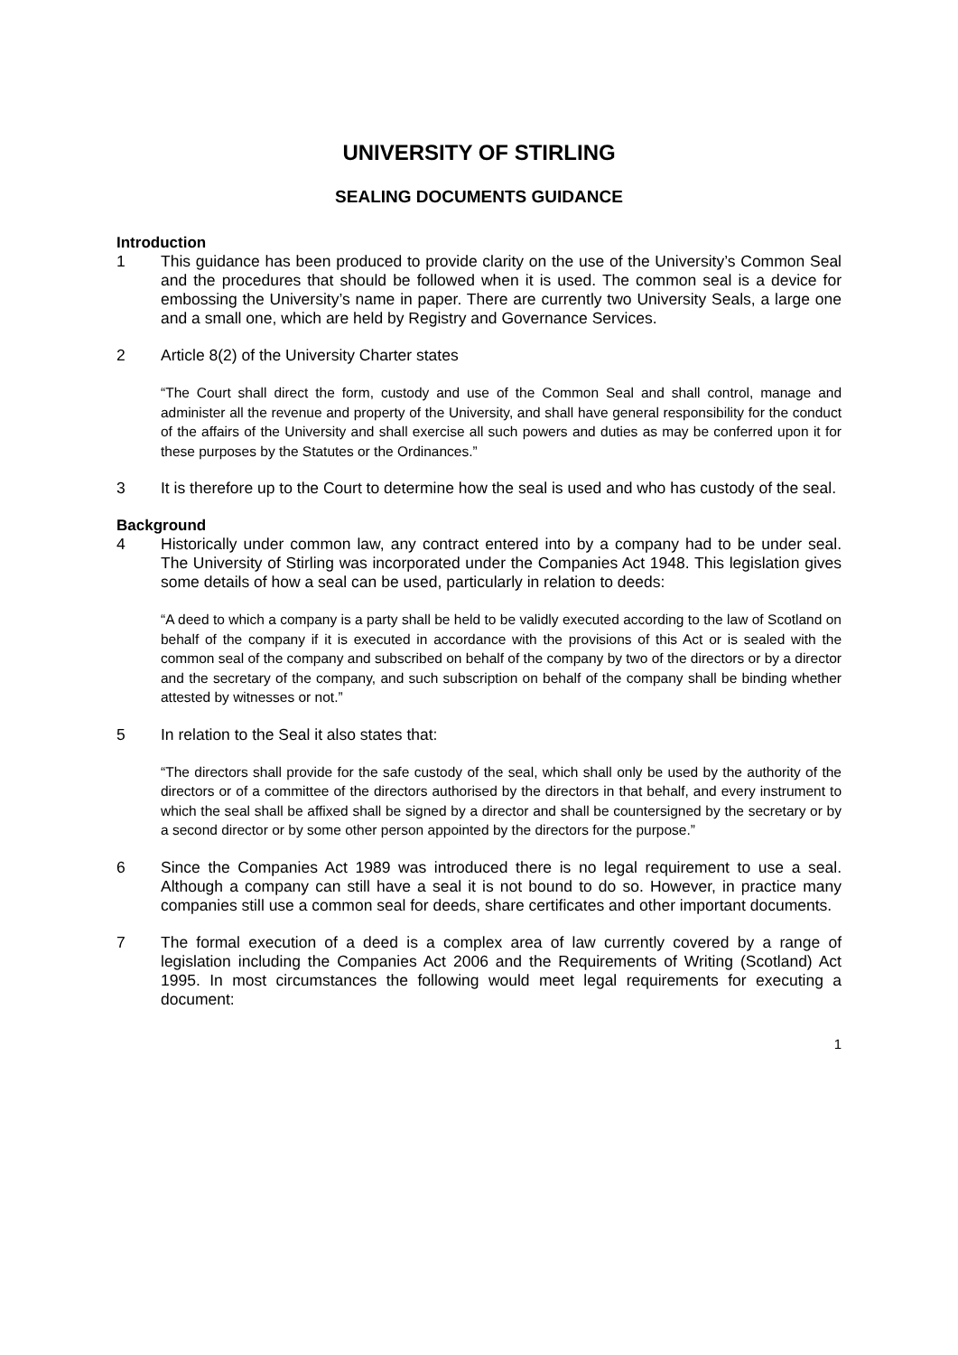UNIVERSITY OF STIRLING
SEALING DOCUMENTS GUIDANCE
Introduction
1 This guidance has been produced to provide clarity on the use of the University’s Common Seal and the procedures that should be followed when it is used. The common seal is a device for embossing the University’s name in paper. There are currently two University Seals, a large one and a small one, which are held by Registry and Governance Services.
2 Article 8(2) of the University Charter states
“The Court shall direct the form, custody and use of the Common Seal and shall control, manage and administer all the revenue and property of the University, and shall have general responsibility for the conduct of the affairs of the University and shall exercise all such powers and duties as may be conferred upon it for these purposes by the Statutes or the Ordinances.”
3 It is therefore up to the Court to determine how the seal is used and who has custody of the seal.
Background
4 Historically under common law, any contract entered into by a company had to be under seal. The University of Stirling was incorporated under the Companies Act 1948. This legislation gives some details of how a seal can be used, particularly in relation to deeds:
“A deed to which a company is a party shall be held to be validly executed according to the law of Scotland on behalf of the company if it is executed in accordance with the provisions of this Act or is sealed with the common seal of the company and subscribed on behalf of the company by two of the directors or by a director and the secretary of the company, and such subscription on behalf of the company shall be binding whether attested by witnesses or not.”
5 In relation to the Seal it also states that:
“The directors shall provide for the safe custody of the seal, which shall only be used by the authority of the directors or of a committee of the directors authorised by the directors in that behalf, and every instrument to which the seal shall be affixed shall be signed by a director and shall be countersigned by the secretary or by a second director or by some other person appointed by the directors for the purpose.”
6 Since the Companies Act 1989 was introduced there is no legal requirement to use a seal. Although a company can still have a seal it is not bound to do so. However, in practice many companies still use a common seal for deeds, share certificates and other important documents.
7 The formal execution of a deed is a complex area of law currently covered by a range of legislation including the Companies Act 2006 and the Requirements of Writing (Scotland) Act 1995. In most circumstances the following would meet legal requirements for executing a document:
1